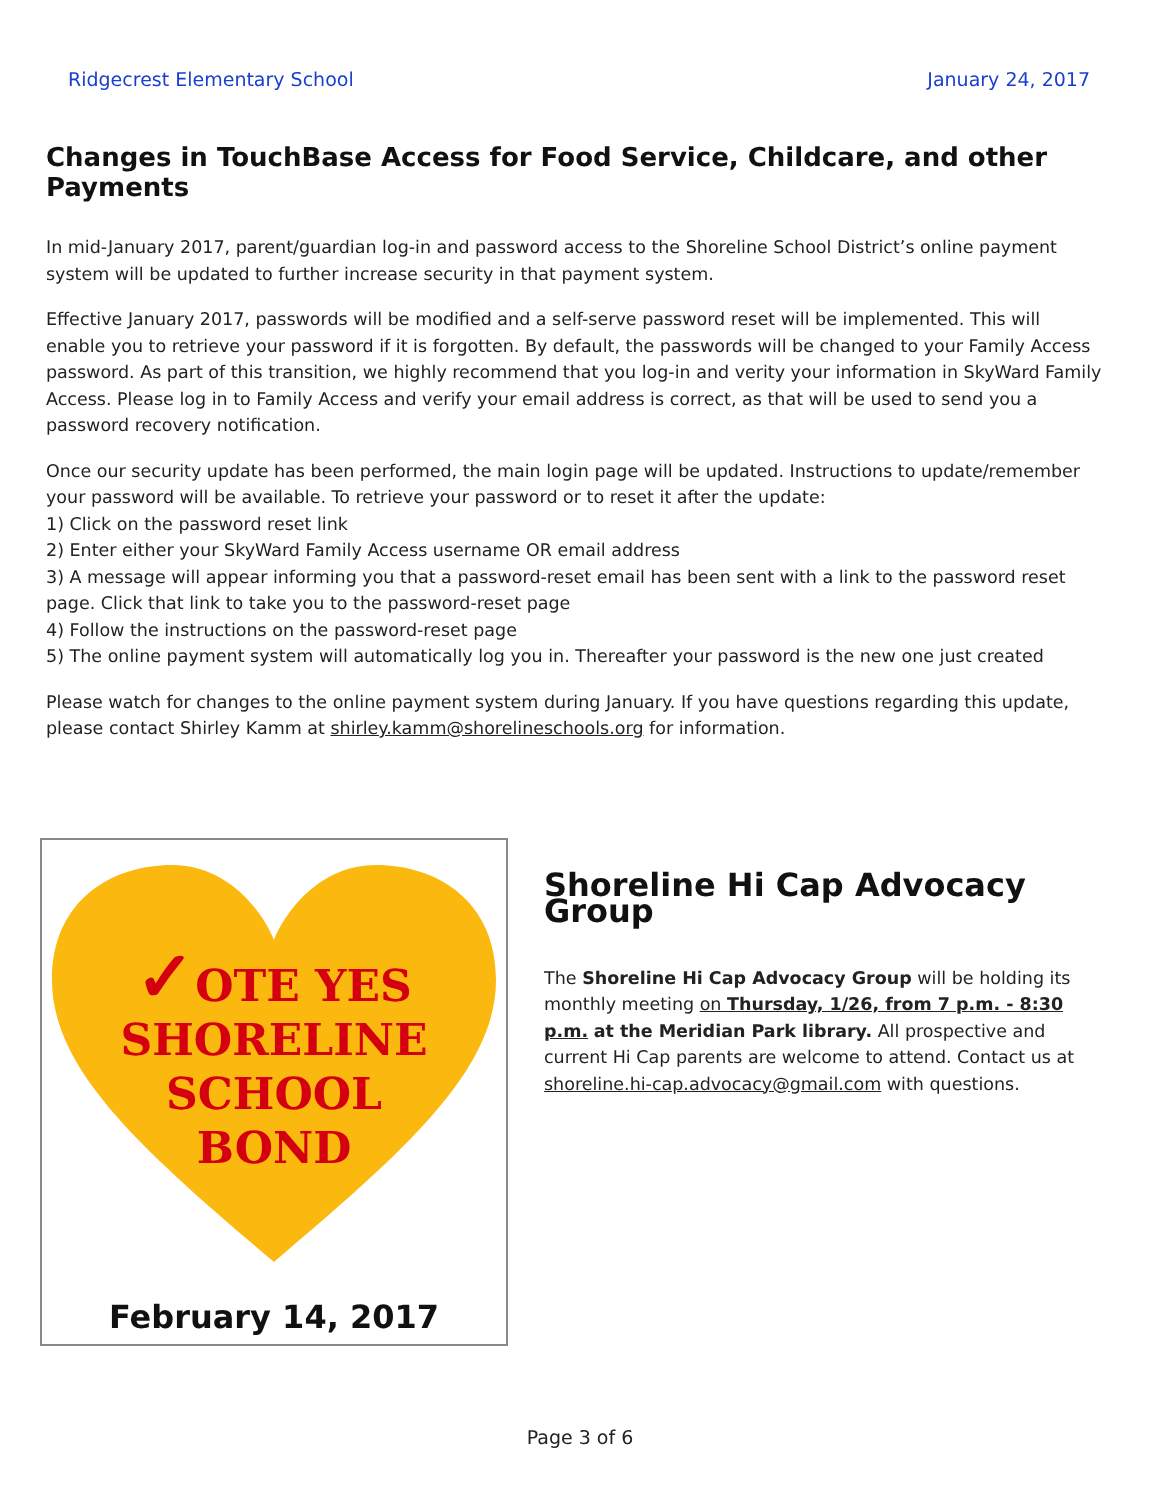Ridgecrest Elementary School January 24, 2017
Changes in TouchBase Access for Food Service, Childcare, and other Payments
In mid-January 2017, parent/guardian log-in and password access to the Shoreline School District’s online payment system will be updated to further increase security in that payment system.
Effective January 2017, passwords will be modified and a self-serve password reset will be implemented. This will enable you to retrieve your password if it is forgotten. By default, the passwords will be changed to your Family Access password. As part of this transition, we highly recommend that you log-in and verity your information in SkyWard Family Access. Please log in to Family Access and verify your email address is correct, as that will be used to send you a password recovery notification.
Once our security update has been performed, the main login page will be updated. Instructions to update/remember your password will be available. To retrieve your password or to reset it after the update:
1) Click on the password reset link
2) Enter either your SkyWard Family Access username OR email address
3) A message will appear informing you that a password-reset email has been sent with a link to the password reset page. Click that link to take you to the password-reset page
4) Follow the instructions on the password-reset page
5) The online payment system will automatically log you in. Thereafter your password is the new one just created
Please watch for changes to the online payment system during January. If you have questions regarding this update, please contact Shirley Kamm at shirley.kamm@shorelineschools.org for information.
✓OTE YES
SHORELINE
SCHOOL
BOND
February 14, 2017
Shoreline Hi Cap Advocacy Group
The Shoreline Hi Cap Advocacy Group will be holding its monthly meeting on Thursday, 1/26, from 7 p.m. - 8:30 p.m. at the Meridian Park library. All prospective and current Hi Cap parents are welcome to attend. Contact us at shoreline.hi-cap.advocacy@gmail.com with questions.
Page 3 of 6